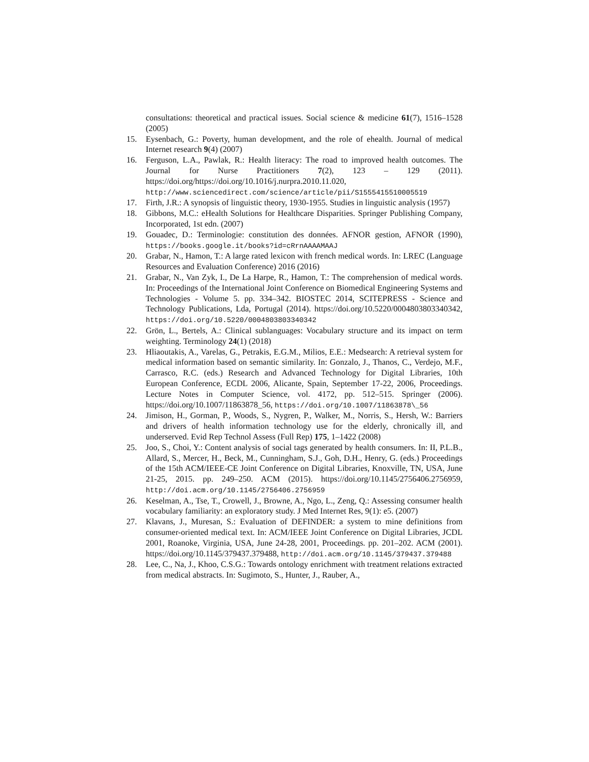consultations: theoretical and practical issues. Social science & medicine 61(7), 1516–1528 (2005)
15. Eysenbach, G.: Poverty, human development, and the role of ehealth. Journal of medical Internet research 9(4) (2007)
16. Ferguson, L.A., Pawlak, R.: Health literacy: The road to improved health outcomes. The Journal for Nurse Practitioners 7(2), 123 – 129 (2011). https://doi.org/https://doi.org/10.1016/j.nurpra.2010.11.020, http://www.sciencedirect.com/science/article/pii/S1555415510005519
17. Firth, J.R.: A synopsis of linguistic theory, 1930-1955. Studies in linguistic analysis (1957)
18. Gibbons, M.C.: eHealth Solutions for Healthcare Disparities. Springer Publishing Company, Incorporated, 1st edn. (2007)
19. Gouadec, D.: Terminologie: constitution des données. AFNOR gestion, AFNOR (1990), https://books.google.it/books?id=cRrnAAAAMAAJ
20. Grabar, N., Hamon, T.: A large rated lexicon with french medical words. In: LREC (Language Resources and Evaluation Conference) 2016 (2016)
21. Grabar, N., Van Zyk, I., De La Harpe, R., Hamon, T.: The comprehension of medical words. In: Proceedings of the International Joint Conference on Biomedical Engineering Systems and Technologies - Volume 5. pp. 334–342. BIOSTEC 2014, SCITEPRESS - Science and Technology Publications, Lda, Portugal (2014). https://doi.org/10.5220/0004803803340342, https://doi.org/10.5220/0004803803340342
22. Grön, L., Bertels, A.: Clinical sublanguages: Vocabulary structure and its impact on term weighting. Terminology 24(1) (2018)
23. Hliaoutakis, A., Varelas, G., Petrakis, E.G.M., Milios, E.E.: Medsearch: A retrieval system for medical information based on semantic similarity. In: Gonzalo, J., Thanos, C., Verdejo, M.F., Carrasco, R.C. (eds.) Research and Advanced Technology for Digital Libraries, 10th European Conference, ECDL 2006, Alicante, Spain, September 17-22, 2006, Proceedings. Lecture Notes in Computer Science, vol. 4172, pp. 512–515. Springer (2006). https://doi.org/10.1007/11863878_56, https://doi.org/10.1007/11863878\_56
24. Jimison, H., Gorman, P., Woods, S., Nygren, P., Walker, M., Norris, S., Hersh, W.: Barriers and drivers of health information technology use for the elderly, chronically ill, and underserved. Evid Rep Technol Assess (Full Rep) 175, 1–1422 (2008)
25. Joo, S., Choi, Y.: Content analysis of social tags generated by health consumers. In: II, P.L.B., Allard, S., Mercer, H., Beck, M., Cunningham, S.J., Goh, D.H., Henry, G. (eds.) Proceedings of the 15th ACM/IEEE-CE Joint Conference on Digital Libraries, Knoxville, TN, USA, June 21-25, 2015. pp. 249–250. ACM (2015). https://doi.org/10.1145/2756406.2756959, http://doi.acm.org/10.1145/2756406.2756959
26. Keselman, A., Tse, T., Crowell, J., Browne, A., Ngo, L., Zeng, Q.: Assessing consumer health vocabulary familiarity: an exploratory study. J Med Internet Res, 9(1): e5. (2007)
27. Klavans, J., Muresan, S.: Evaluation of DEFINDER: a system to mine definitions from consumer-oriented medical text. In: ACM/IEEE Joint Conference on Digital Libraries, JCDL 2001, Roanoke, Virginia, USA, June 24-28, 2001, Proceedings. pp. 201–202. ACM (2001). https://doi.org/10.1145/379437.379488, http://doi.acm.org/10.1145/379437.379488
28. Lee, C., Na, J., Khoo, C.S.G.: Towards ontology enrichment with treatment relations extracted from medical abstracts. In: Sugimoto, S., Hunter, J., Rauber, A.,